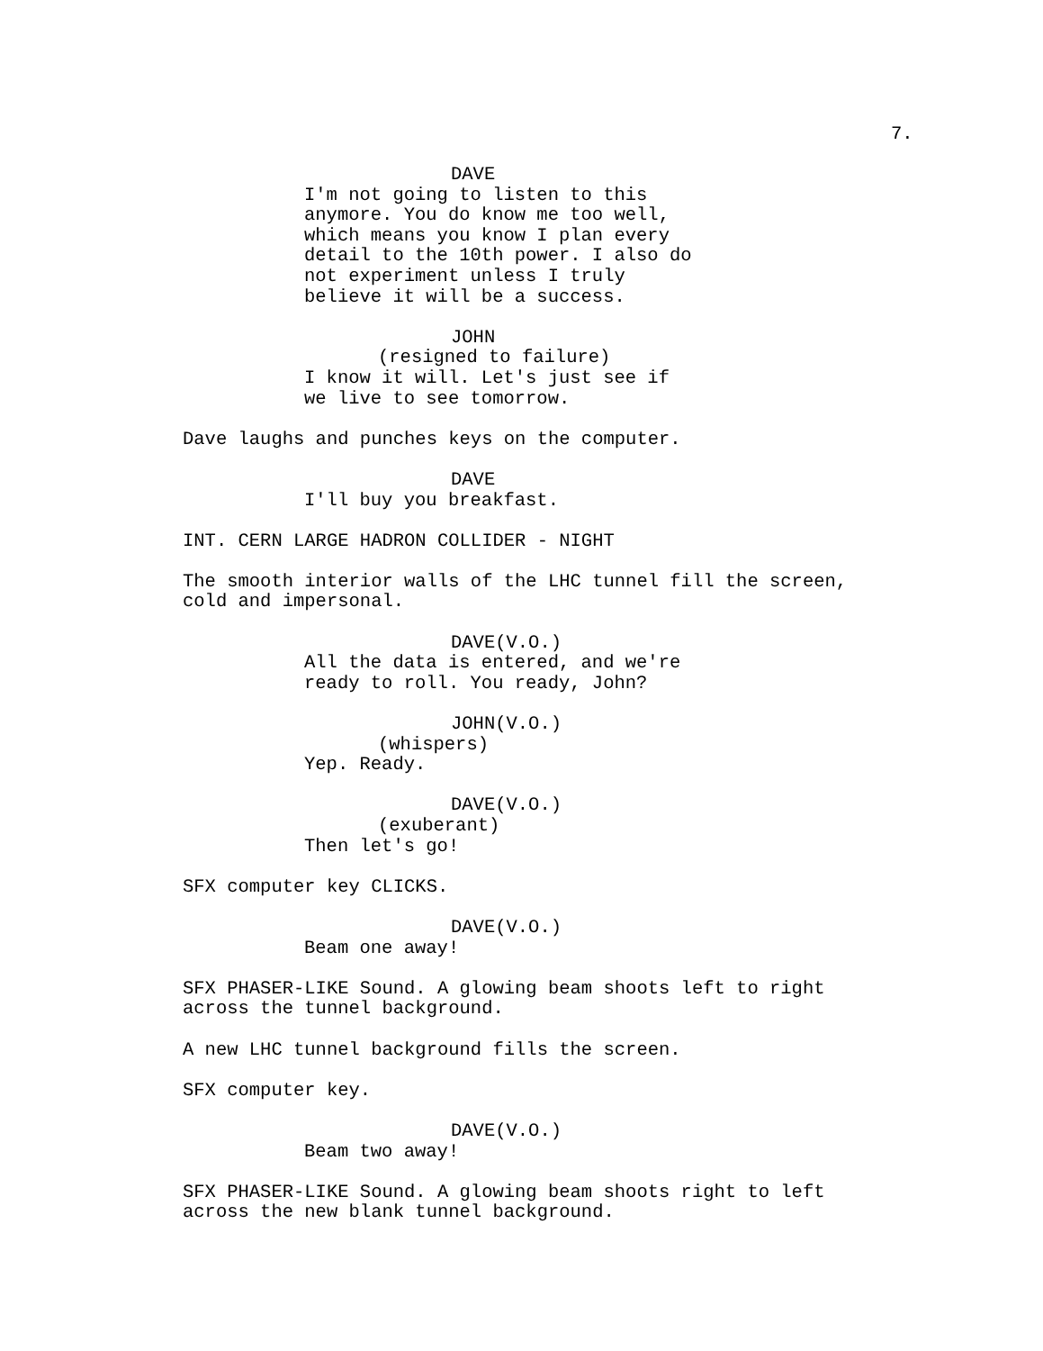7.
DAVE
I'm not going to listen to this anymore. You do know me too well, which means you know I plan every detail to the 10th power. I also do not experiment unless I truly believe it will be a success.
JOHN
(resigned to failure)
I know it will. Let's just see if we live to see tomorrow.
Dave laughs and punches keys on the computer.
DAVE
I'll buy you breakfast.
INT. CERN LARGE HADRON COLLIDER - NIGHT
The smooth interior walls of the LHC tunnel fill the screen, cold and impersonal.
DAVE(V.O.)
All the data is entered, and we're ready to roll. You ready, John?
JOHN(V.O.)
(whispers)
Yep. Ready.
DAVE(V.O.)
(exuberant)
Then let's go!
SFX computer key CLICKS.
DAVE(V.O.)
Beam one away!
SFX PHASER-LIKE Sound. A glowing beam shoots left to right across the tunnel background.
A new LHC tunnel background fills the screen.
SFX computer key.
DAVE(V.O.)
Beam two away!
SFX PHASER-LIKE Sound. A glowing beam shoots right to left across the new blank tunnel background.